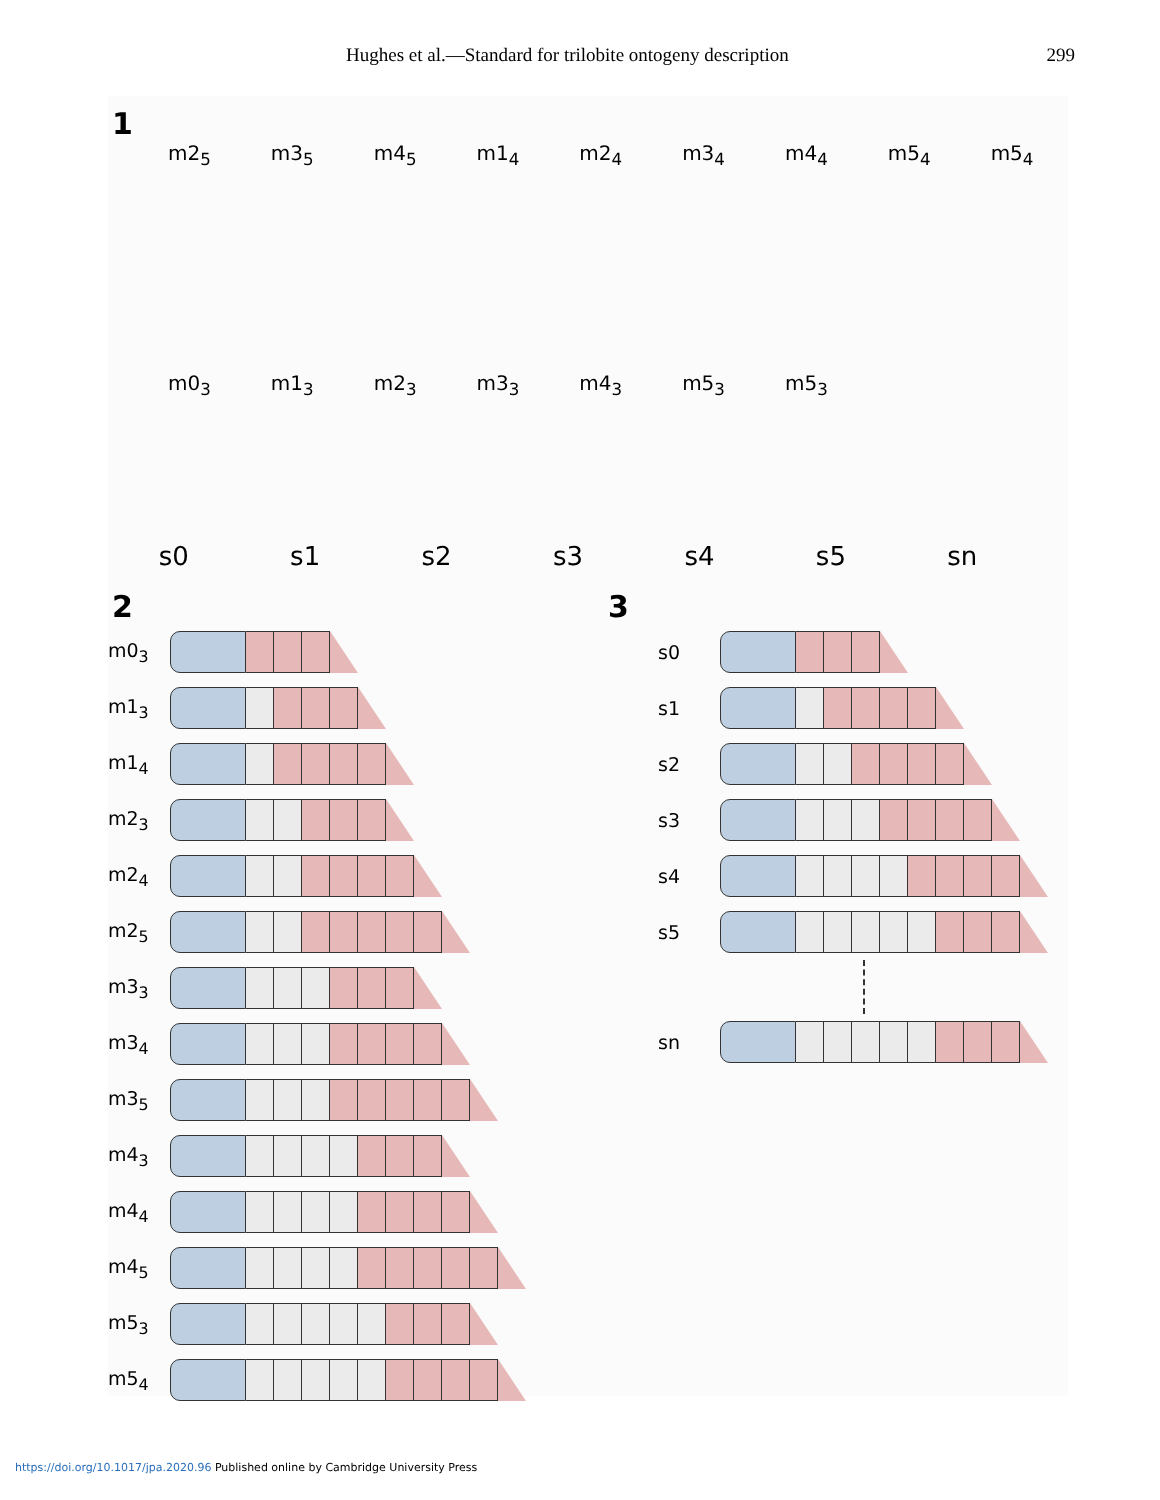Hughes et al.—Standard for trilobite ontogeny description
299
1
m2<sub>5</sub> m3<sub>5</sub> m4<sub>5</sub> m1<sub>4</sub> m2<sub>4</sub> m3<sub>4</sub> m4<sub>4</sub> m5<sub>4</sub> m5<sub>4</sub> m0<sub>3</sub> m1<sub>3</sub> m2<sub>3</sub> m3<sub>3</sub> m4<sub>3</sub> m5<sub>3</sub> m5<sub>3</sub>
s0 s1 s2 s3 s4 s5 sn
2
m0<sub>3</sub>
m1<sub>3</sub>
m1<sub>4</sub>
m2<sub>3</sub>
m2<sub>4</sub>
m2<sub>5</sub>
m3<sub>3</sub>
m3<sub>4</sub>
m3<sub>5</sub>
m4<sub>3</sub>
m4<sub>4</sub>
m4<sub>5</sub>
m5<sub>3</sub>
m5<sub>4</sub>
3
s0
s1
s2
s3
s4
s5
sn
https://doi.org/10.1017/jpa.2020.96 Published online by Cambridge University Press